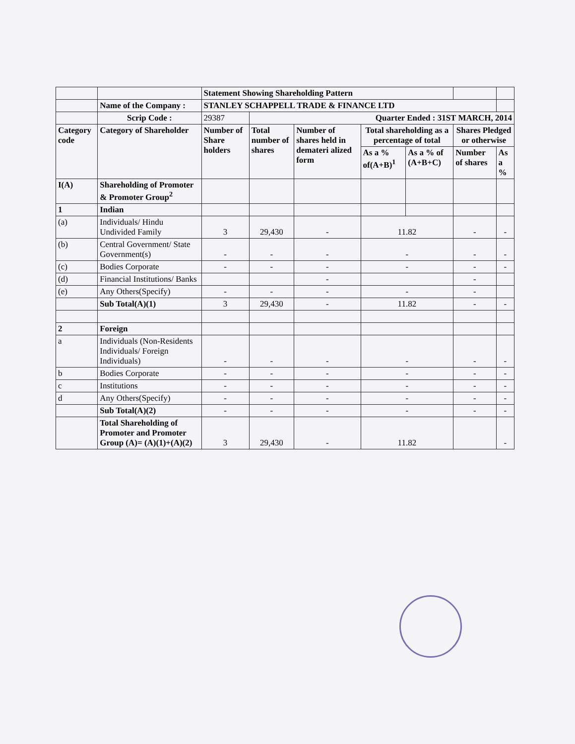| | | Statement Showing Shareholding Pattern | | | | | | |
| | Name of the Company : | STANLEY SCHAPPELL TRADE & FINANCE LTD | | | | | | |
| | Scrip Code : | 29387 | Quarter Ended : 31ST MARCH, 2014 | | | | | |
| Category code | Category of Shareholder | Number of Share holders | Total number of shares | Number of shares held in demateri alized form | Total shareholding as a percentage of total | | Shares Pledged or otherwise | |
| | | | | | As a % of(A+B)<sup>1</sup> | As a % of (A+B+C) | Number of shares | As a % |
| I(A) | Shareholding of Promoter & Promoter Group<sup>2</sup> | | | | | | | |
| 1 | Indian | | | | | | | |
| (a) | Individuals/ Hindu Undivided Family | 3 | 29,430 | - | 11.82 | | - | - |
| (b) | Central Government/ State Government(s) | - | - | - | - | | - | - |
| (c) | Bodies Corporate | - | - | - | - | | - | - |
| (d) | Financial Institutions/ Banks | | | - | | | - | |
| (e) | Any Others(Specify) | - | - | - | - | | - | |
| | Sub Total(A)(1) | 3 | 29,430 | - | 11.82 | | - | - |
| 2 | Foreign | | | | | | | |
| a | Individuals (Non-Residents Individuals/ Foreign Individuals) | - | - | - | - | | - | - |
| b | Bodies Corporate | - | - | - | - | | - | - |
| c | Institutions | - | - | - | - | | - | - |
| d | Any Others(Specify) | - | - | - | - | | - | - |
| | Sub Total(A)(2) | - | - | - | - | | - | - |
| | Total Shareholding of Promoter and Promoter Group (A)= (A)(1)+(A)(2) | 3 | 29,430 | - | 11.82 | | | - |